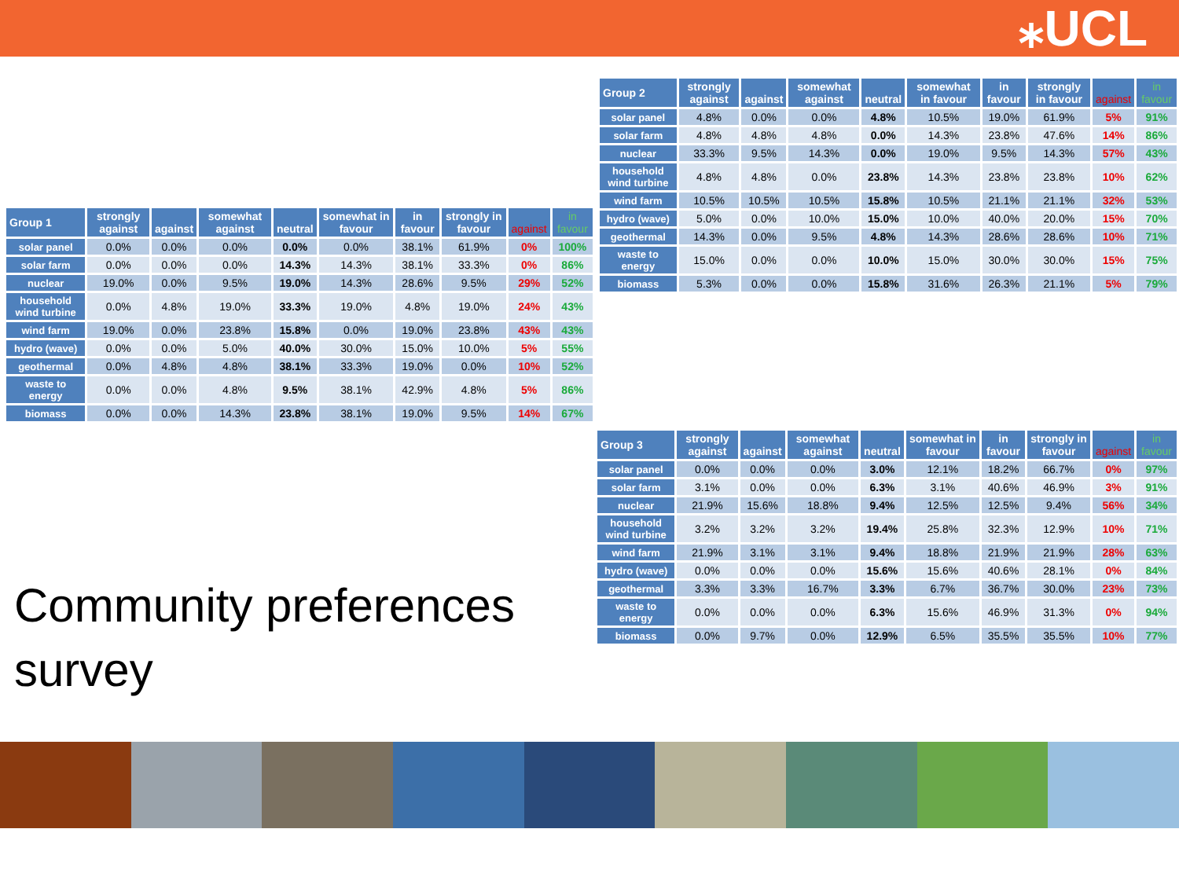⁎UCL
| Group 1 | strongly against | against | somewhat against | neutral | somewhat in favour | in favour | strongly in favour | against | in favour |
| --- | --- | --- | --- | --- | --- | --- | --- | --- | --- |
| solar panel | 0.0% | 0.0% | 0.0% | 0.0% | 0.0% | 38.1% | 61.9% | 0% | 100% |
| solar farm | 0.0% | 0.0% | 0.0% | 14.3% | 14.3% | 38.1% | 33.3% | 0% | 86% |
| nuclear | 19.0% | 0.0% | 9.5% | 19.0% | 14.3% | 28.6% | 9.5% | 29% | 52% |
| household wind turbine | 0.0% | 4.8% | 19.0% | 33.3% | 19.0% | 4.8% | 19.0% | 24% | 43% |
| wind farm | 19.0% | 0.0% | 23.8% | 15.8% | 0.0% | 19.0% | 23.8% | 43% | 43% |
| hydro (wave) | 0.0% | 0.0% | 5.0% | 40.0% | 30.0% | 15.0% | 10.0% | 5% | 55% |
| geothermal | 0.0% | 4.8% | 4.8% | 38.1% | 33.3% | 19.0% | 0.0% | 10% | 52% |
| waste to energy | 0.0% | 0.0% | 4.8% | 9.5% | 38.1% | 42.9% | 4.8% | 5% | 86% |
| biomass | 0.0% | 0.0% | 14.3% | 23.8% | 38.1% | 19.0% | 9.5% | 14% | 67% |
| Group 2 | strongly against | against | somewhat against | neutral | somewhat in favour | in favour | strongly in favour | against | in favour |
| --- | --- | --- | --- | --- | --- | --- | --- | --- | --- |
| solar panel | 4.8% | 0.0% | 0.0% | 4.8% | 10.5% | 19.0% | 61.9% | 5% | 91% |
| solar farm | 4.8% | 4.8% | 4.8% | 0.0% | 14.3% | 23.8% | 47.6% | 14% | 86% |
| nuclear | 33.3% | 9.5% | 14.3% | 0.0% | 19.0% | 9.5% | 14.3% | 57% | 43% |
| household wind turbine | 4.8% | 4.8% | 0.0% | 23.8% | 14.3% | 23.8% | 23.8% | 10% | 62% |
| wind farm | 10.5% | 10.5% | 10.5% | 15.8% | 10.5% | 21.1% | 21.1% | 32% | 53% |
| hydro (wave) | 5.0% | 0.0% | 10.0% | 15.0% | 10.0% | 40.0% | 20.0% | 15% | 70% |
| geothermal | 14.3% | 0.0% | 9.5% | 4.8% | 14.3% | 28.6% | 28.6% | 10% | 71% |
| waste to energy | 15.0% | 0.0% | 0.0% | 10.0% | 15.0% | 30.0% | 30.0% | 15% | 75% |
| biomass | 5.3% | 0.0% | 0.0% | 15.8% | 31.6% | 26.3% | 21.1% | 5% | 79% |
| Group 3 | strongly against | against | somewhat against | neutral | somewhat in favour | in favour | strongly in favour | against | in favour |
| --- | --- | --- | --- | --- | --- | --- | --- | --- | --- |
| solar panel | 0.0% | 0.0% | 0.0% | 3.0% | 12.1% | 18.2% | 66.7% | 0% | 97% |
| solar farm | 3.1% | 0.0% | 0.0% | 6.3% | 3.1% | 40.6% | 46.9% | 3% | 91% |
| nuclear | 21.9% | 15.6% | 18.8% | 9.4% | 12.5% | 12.5% | 9.4% | 56% | 34% |
| household wind turbine | 3.2% | 3.2% | 3.2% | 19.4% | 25.8% | 32.3% | 12.9% | 10% | 71% |
| wind farm | 21.9% | 3.1% | 3.1% | 9.4% | 18.8% | 21.9% | 21.9% | 28% | 63% |
| hydro (wave) | 0.0% | 0.0% | 0.0% | 15.6% | 15.6% | 40.6% | 28.1% | 0% | 84% |
| geothermal | 3.3% | 3.3% | 16.7% | 3.3% | 6.7% | 36.7% | 30.0% | 23% | 73% |
| waste to energy | 0.0% | 0.0% | 0.0% | 6.3% | 15.6% | 46.9% | 31.3% | 0% | 94% |
| biomass | 0.0% | 9.7% | 0.0% | 12.9% | 6.5% | 35.5% | 35.5% | 10% | 77% |
Community preferences
survey